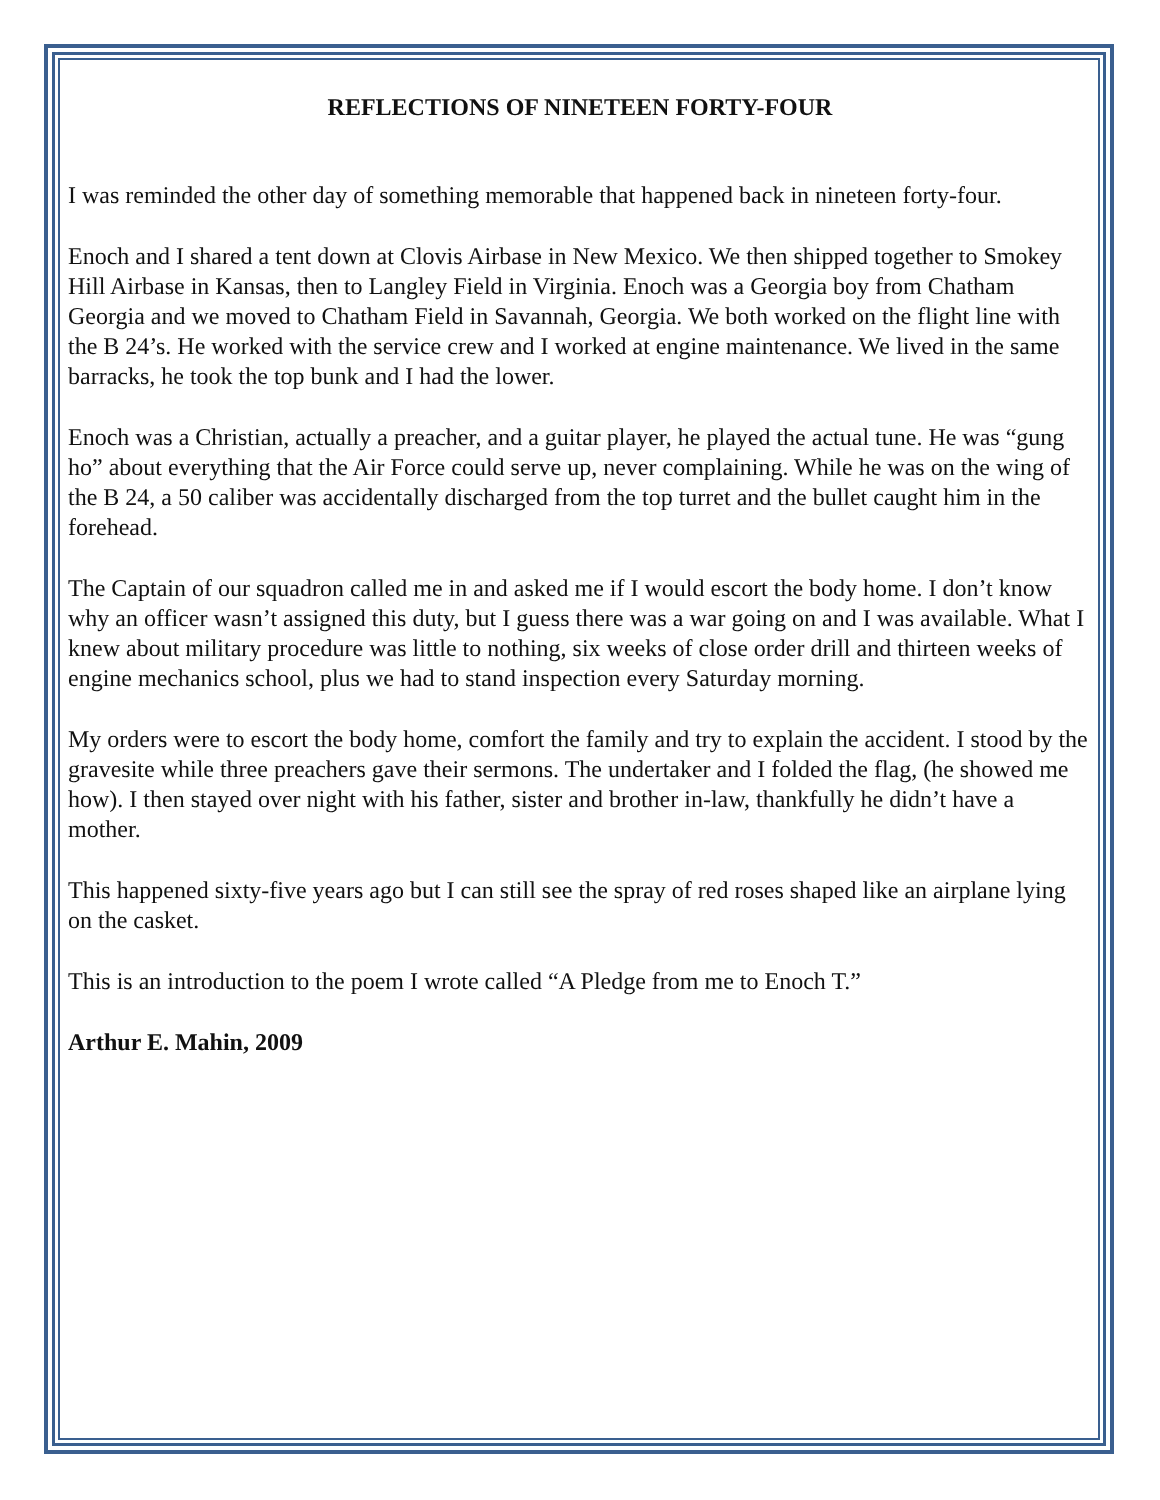REFLECTIONS OF NINETEEN FORTY-FOUR
I was reminded the other day of something memorable that happened back in nineteen forty-four.
Enoch and I shared a tent down at Clovis Airbase in New Mexico. We then shipped together to Smokey Hill Airbase in Kansas, then to Langley Field in Virginia. Enoch was a Georgia boy from Chatham Georgia and we moved to Chatham Field in Savannah, Georgia. We both worked on the flight line with the B 24’s. He worked with the service crew and I worked at engine maintenance. We lived in the same barracks, he took the top bunk and I had the lower.
Enoch was a Christian, actually a preacher, and a guitar player, he played the actual tune. He was “gung ho” about everything that the Air Force could serve up, never complaining. While he was on the wing of the B 24, a 50 caliber was accidentally discharged from the top turret and the bullet caught him in the forehead.
The Captain of our squadron called me in and asked me if I would escort the body home. I don’t know why an officer wasn’t assigned this duty, but I guess there was a war going on and I was available. What I knew about military procedure was little to nothing, six weeks of close order drill and thirteen weeks of engine mechanics school, plus we had to stand inspection every Saturday morning.
My orders were to escort the body home, comfort the family and try to explain the accident. I stood by the gravesite while three preachers gave their sermons. The undertaker and I folded the flag, (he showed me how). I then stayed over night with his father, sister and brother in-law, thankfully he didn’t have a mother.
This happened sixty-five years ago but I can still see the spray of red roses shaped like an airplane lying on the casket.
This is an introduction to the poem I wrote called “A Pledge from me to Enoch T.”
Arthur E. Mahin, 2009